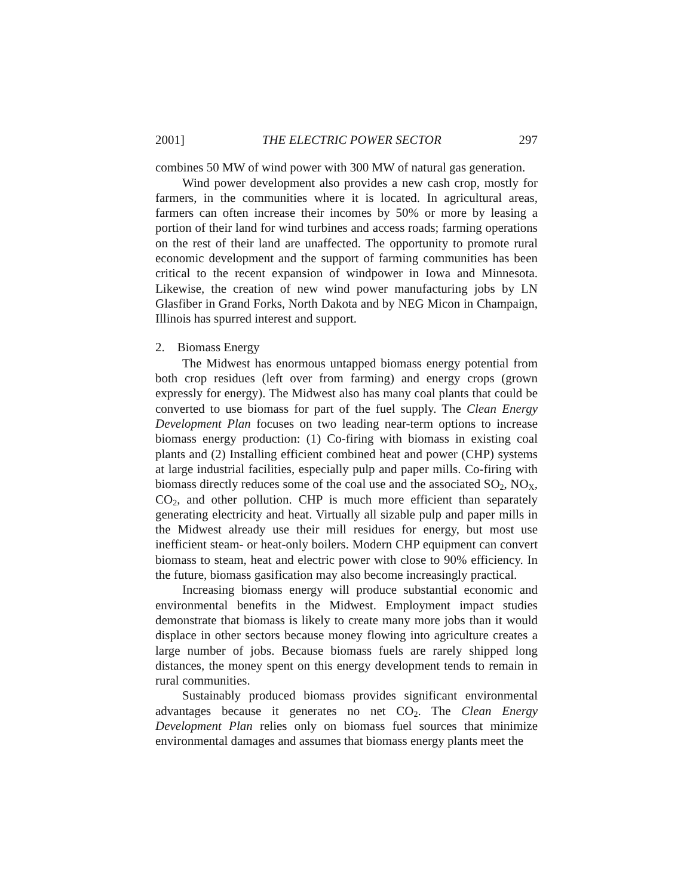2001] THE ELECTRIC POWER SECTOR 297
combines 50 MW of wind power with 300 MW of natural gas generation.
Wind power development also provides a new cash crop, mostly for farmers, in the communities where it is located. In agricultural areas, farmers can often increase their incomes by 50% or more by leasing a portion of their land for wind turbines and access roads; farming operations on the rest of their land are unaffected. The opportunity to promote rural economic development and the support of farming communities has been critical to the recent expansion of windpower in Iowa and Minnesota. Likewise, the creation of new wind power manufacturing jobs by LN Glasfiber in Grand Forks, North Dakota and by NEG Micon in Champaign, Illinois has spurred interest and support.
2. Biomass Energy
The Midwest has enormous untapped biomass energy potential from both crop residues (left over from farming) and energy crops (grown expressly for energy). The Midwest also has many coal plants that could be converted to use biomass for part of the fuel supply. The Clean Energy Development Plan focuses on two leading near-term options to increase biomass energy production: (1) Co-firing with biomass in existing coal plants and (2) Installing efficient combined heat and power (CHP) systems at large industrial facilities, especially pulp and paper mills. Co-firing with biomass directly reduces some of the coal use and the associated SO<sub>2</sub>, NO<sub>X</sub>, CO<sub>2</sub>, and other pollution. CHP is much more efficient than separately generating electricity and heat. Virtually all sizable pulp and paper mills in the Midwest already use their mill residues for energy, but most use inefficient steam- or heat-only boilers. Modern CHP equipment can convert biomass to steam, heat and electric power with close to 90% efficiency. In the future, biomass gasification may also become increasingly practical.
Increasing biomass energy will produce substantial economic and environmental benefits in the Midwest. Employment impact studies demonstrate that biomass is likely to create many more jobs than it would displace in other sectors because money flowing into agriculture creates a large number of jobs. Because biomass fuels are rarely shipped long distances, the money spent on this energy development tends to remain in rural communities.
Sustainably produced biomass provides significant environmental advantages because it generates no net CO<sub>2</sub>. The Clean Energy Development Plan relies only on biomass fuel sources that minimize environmental damages and assumes that biomass energy plants meet the